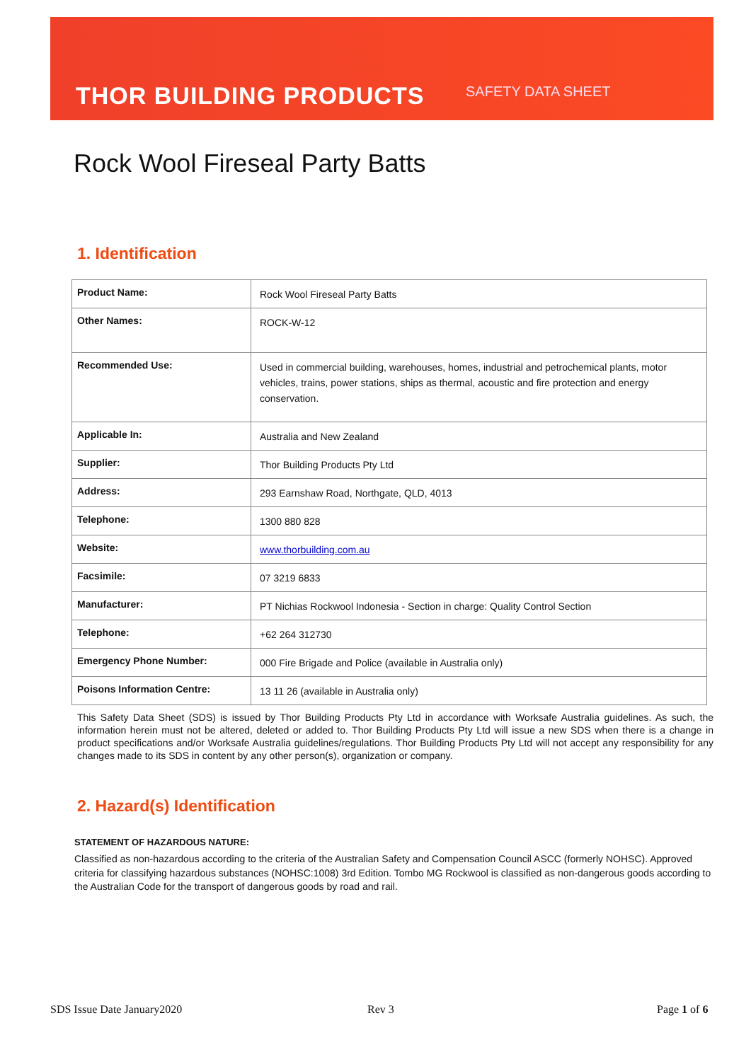THOR BUILDING PRODUCTS SAFETY DATA SHEET
Rock Wool Fireseal Party Batts
1. Identification
| Product Name: | Rock Wool Fireseal Party Batts |
| Other Names: | ROCK-W-12 |
| Recommended Use: | Used in commercial building, warehouses, homes, industrial and petrochemical plants, motor vehicles, trains, power stations, ships as thermal, acoustic and fire protection and energy conservation. |
| Applicable In: | Australia and New Zealand |
| Supplier: | Thor Building Products Pty Ltd |
| Address: | 293 Earnshaw Road, Northgate, QLD, 4013 |
| Telephone: | 1300 880 828 |
| Website: | www.thorbuilding.com.au |
| Facsimile: | 07 3219 6833 |
| Manufacturer: | PT Nichias Rockwool Indonesia - Section in charge: Quality Control Section |
| Telephone: | +62 264 312730 |
| Emergency Phone Number: | 000 Fire Brigade and Police (available in Australia only) |
| Poisons Information Centre: | 13 11 26 (available in Australia only) |
This Safety Data Sheet (SDS) is issued by Thor Building Products Pty Ltd in accordance with Worksafe Australia guidelines. As such, the information herein must not be altered, deleted or added to. Thor Building Products Pty Ltd will issue a new SDS when there is a change in product specifications and/or Worksafe Australia guidelines/regulations. Thor Building Products Pty Ltd will not accept any responsibility for any changes made to its SDS in content by any other person(s), organization or company.
2. Hazard(s) Identification
STATEMENT OF HAZARDOUS NATURE:
Classified as non-hazardous according to the criteria of the Australian Safety and Compensation Council ASCC (formerly NOHSC). Approved criteria for classifying hazardous substances (NOHSC:1008) 3rd Edition. Tombo MG Rockwool is classified as non-dangerous goods according to the Australian Code for the transport of dangerous goods by road and rail.
SDS Issue Date January2020 Rev 3 Page 1 of 6